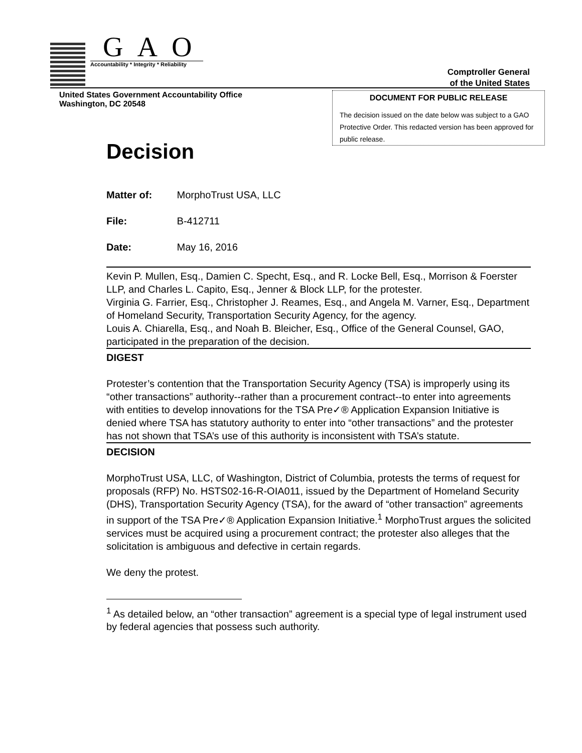GAO
Accountability * Integrity * Reliability
Comptroller General
of the United States
United States Government Accountability Office
Washington, DC 20548
DOCUMENT FOR PUBLIC RELEASE
The decision issued on the date below was subject to a GAO Protective Order. This redacted version has been approved for public release.
Decision
Matter of: MorphoTrust USA, LLC
File: B-412711
Date: May 16, 2016
Kevin P. Mullen, Esq., Damien C. Specht, Esq., and R. Locke Bell, Esq., Morrison & Foerster LLP, and Charles L. Capito, Esq., Jenner & Block LLP, for the protester.
Virginia G. Farrier, Esq., Christopher J. Reames, Esq., and Angela M. Varner, Esq., Department of Homeland Security, Transportation Security Agency, for the agency.
Louis A. Chiarella, Esq., and Noah B. Bleicher, Esq., Office of the General Counsel, GAO, participated in the preparation of the decision.
DIGEST
Protester’s contention that the Transportation Security Agency (TSA) is improperly using its “other transactions” authority--rather than a procurement contract--to enter into agreements with entities to develop innovations for the TSA Pre✓® Application Expansion Initiative is denied where TSA has statutory authority to enter into “other transactions” and the protester has not shown that TSA’s use of this authority is inconsistent with TSA’s statute.
DECISION
MorphoTrust USA, LLC, of Washington, District of Columbia, protests the terms of request for proposals (RFP) No. HSTS02-16-R-OIA011, issued by the Department of Homeland Security (DHS), Transportation Security Agency (TSA), for the award of “other transaction” agreements in support of the TSA Pre✓® Application Expansion Initiative.<sup>1</sup> MorphoTrust argues the solicited services must be acquired using a procurement contract; the protester also alleges that the solicitation is ambiguous and defective in certain regards.
We deny the protest.
<sup>1</sup> As detailed below, an “other transaction” agreement is a special type of legal instrument used by federal agencies that possess such authority.